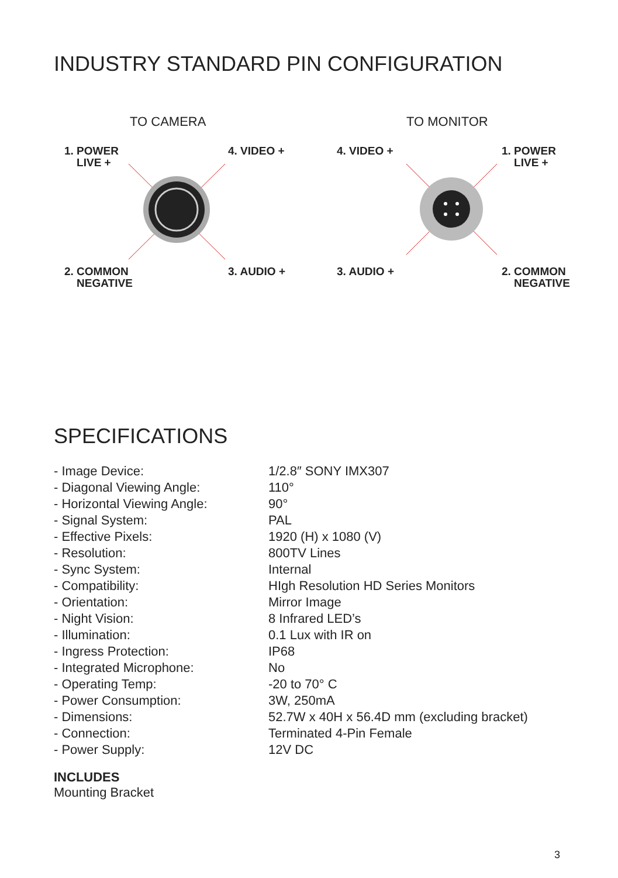INDUSTRY STANDARD PIN CONFIGURATION
TO CAMERA
1. POWER
LIVE +
4. VIDEO +
2. COMMON
NEGATIVE
3. AUDIO +
TO MONITOR
4. VIDEO +
1. POWER
LIVE +
3. AUDIO +
2. COMMON
NEGATIVE
SPECIFICATIONS
| - Image Device: | 1/2.8″ SONY IMX307 |
| - Diagonal Viewing Angle: | 110° |
| - Horizontal Viewing Angle: | 90° |
| - Signal System: | PAL |
| - Effective Pixels: | 1920 (H) x 1080 (V) |
| - Resolution: | 800TV Lines |
| - Sync System: | Internal |
| - Compatibility: | HIgh Resolution HD Series Monitors |
| - Orientation: | Mirror Image |
| - Night Vision: | 8 Infrared LED’s |
| - Illumination: | 0.1 Lux with IR on |
| - Ingress Protection: | IP68 |
| - Integrated Microphone: | No |
| - Operating Temp: | -20 to 70° C |
| - Power Consumption: | 3W, 250mA |
| - Dimensions: | 52.7W x 40H x 56.4D mm (excluding bracket) |
| - Connection: | Terminated 4-Pin Female |
| - Power Supply: | 12V DC |
INCLUDES
Mounting Bracket
3